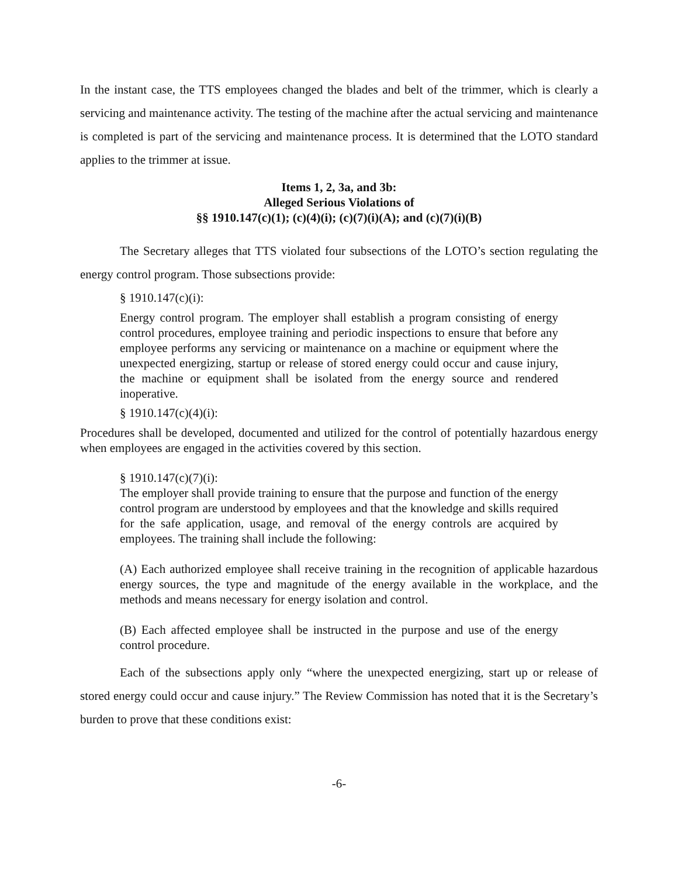In the instant case, the TTS employees changed the blades and belt of the trimmer, which is clearly a servicing and maintenance activity. The testing of the machine after the actual servicing and maintenance is completed is part of the servicing and maintenance process. It is determined that the LOTO standard applies to the trimmer at issue.
Items 1, 2, 3a, and 3b:
Alleged Serious Violations of
§§ 1910.147(c)(1); (c)(4)(i); (c)(7)(i)(A); and (c)(7)(i)(B)
The Secretary alleges that TTS violated four subsections of the LOTO’s section regulating the energy control program. Those subsections provide:
§ 1910.147(c)(i):
Energy control program. The employer shall establish a program consisting of energy control procedures, employee training and periodic inspections to ensure that before any employee performs any servicing or maintenance on a machine or equipment where the unexpected energizing, startup or release of stored energy could occur and cause injury, the machine or equipment shall be isolated from the energy source and rendered inoperative.
§ 1910.147(c)(4)(i):
Procedures shall be developed, documented and utilized for the control of potentially hazardous energy when employees are engaged in the activities covered by this section.
§ 1910.147(c)(7)(i):
The employer shall provide training to ensure that the purpose and function of the energy control program are understood by employees and that the knowledge and skills required for the safe application, usage, and removal of the energy controls are acquired by employees. The training shall include the following:
(A) Each authorized employee shall receive training in the recognition of applicable hazardous energy sources, the type and magnitude of the energy available in the workplace, and the methods and means necessary for energy isolation and control.
(B) Each affected employee shall be instructed in the purpose and use of the energy control procedure.
Each of the subsections apply only “where the unexpected energizing, start up or release of stored energy could occur and cause injury.” The Review Commission has noted that it is the Secretary’s burden to prove that these conditions exist:
-6-